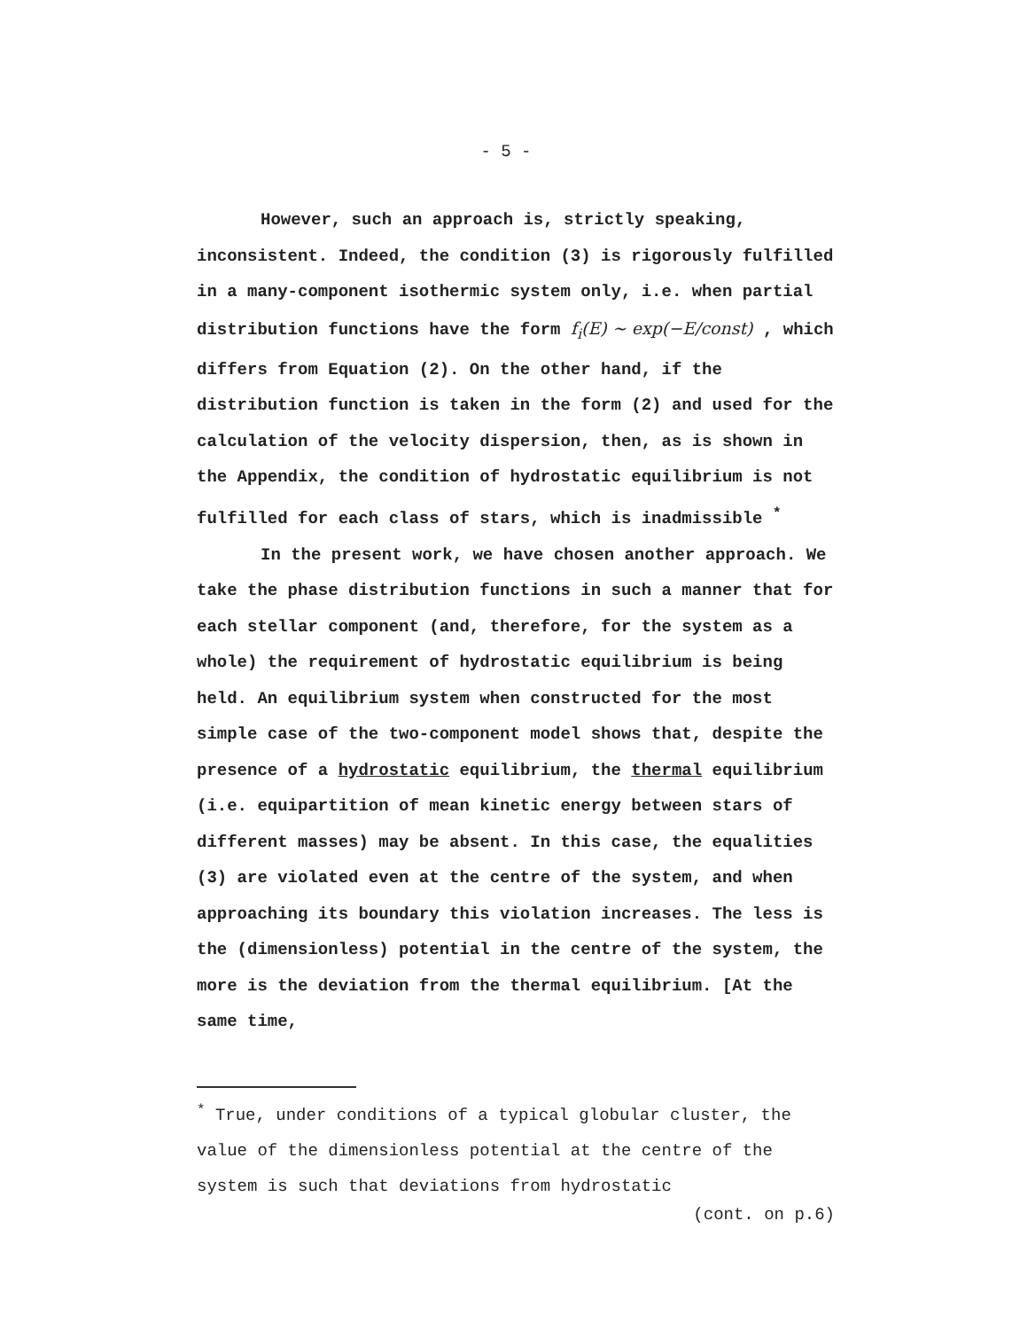- 5 -
However, such an approach is, strictly speaking, inconsistent. Indeed, the condition (3) is rigorously fulfilled in a many-component isothermic system only, i.e. when partial distribution functions have the form f<sub>i</sub>(E) ∼ exp(−E/const) , which differs from Equation (2). On the other hand, if the distribution function is taken in the form (2) and used for the calculation of the velocity dispersion, then, as is shown in the Appendix, the condition of hydrostatic equilibrium is not fulfilled for each class of stars, which is inadmissible <sup>*</sup>
In the present work, we have chosen another approach. We take the phase distribution functions in such a manner that for each stellar component (and, therefore, for the system as a whole) the requirement of hydrostatic equilibrium is being held. An equilibrium system when constructed for the most simple case of the two-component model shows that, despite the presence of a hydrostatic equilibrium, the thermal equilibrium (i.e. equipartition of mean kinetic energy between stars of different masses) may be absent. In this case, the equalities (3) are violated even at the centre of the system, and when approaching its boundary this violation increases. The less is the (dimensionless) potential in the centre of the system, the more is the deviation from the thermal equilibrium. [At the same time,
<sup>*</sup> True, under conditions of a typical globular cluster, the value of the dimensionless potential at the centre of the system is such that deviations from hydrostatic
(cont. on p.6)